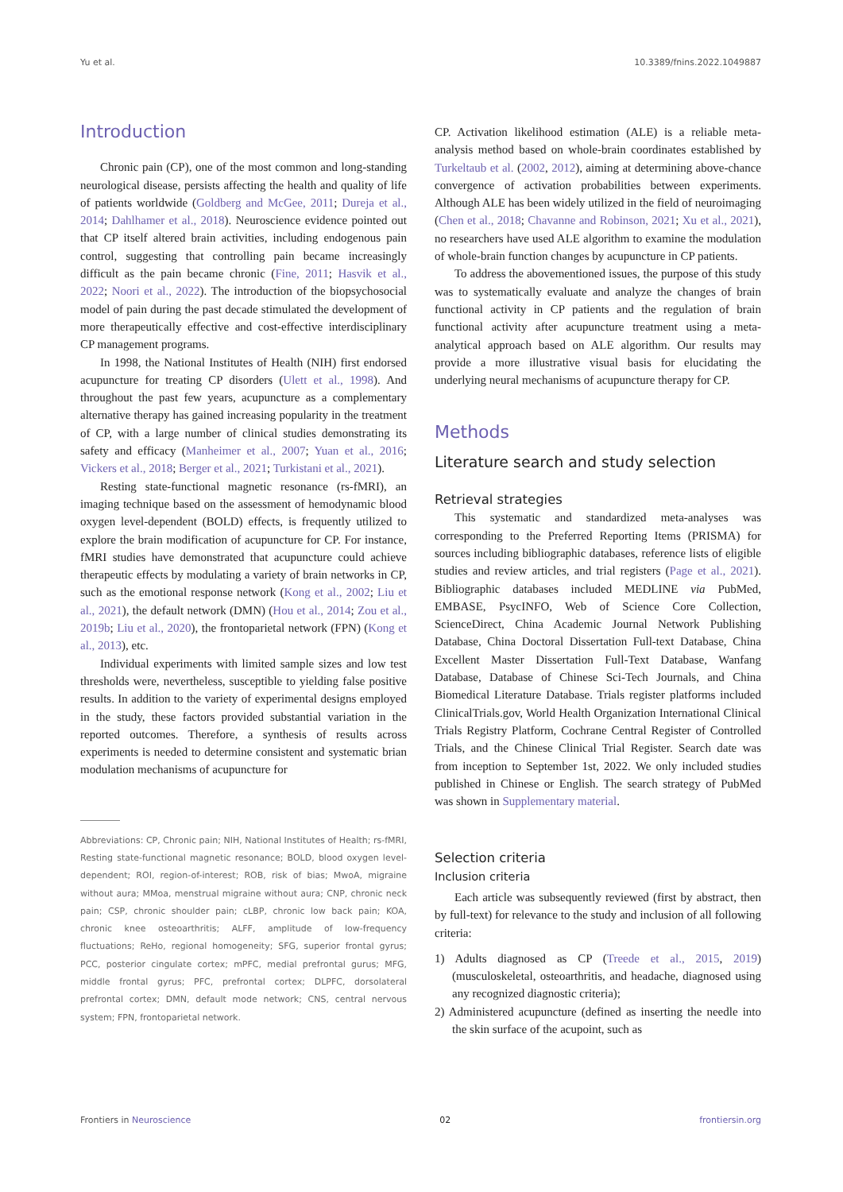Yu et al. 10.3389/fnins.2022.1049887
Introduction
Chronic pain (CP), one of the most common and long-standing neurological disease, persists affecting the health and quality of life of patients worldwide (Goldberg and McGee, 2011; Dureja et al., 2014; Dahlhamer et al., 2018). Neuroscience evidence pointed out that CP itself altered brain activities, including endogenous pain control, suggesting that controlling pain became increasingly difficult as the pain became chronic (Fine, 2011; Hasvik et al., 2022; Noori et al., 2022). The introduction of the biopsychosocial model of pain during the past decade stimulated the development of more therapeutically effective and cost-effective interdisciplinary CP management programs.
In 1998, the National Institutes of Health (NIH) first endorsed acupuncture for treating CP disorders (Ulett et al., 1998). And throughout the past few years, acupuncture as a complementary alternative therapy has gained increasing popularity in the treatment of CP, with a large number of clinical studies demonstrating its safety and efficacy (Manheimer et al., 2007; Yuan et al., 2016; Vickers et al., 2018; Berger et al., 2021; Turkistani et al., 2021).
Resting state-functional magnetic resonance (rs-fMRI), an imaging technique based on the assessment of hemodynamic blood oxygen level-dependent (BOLD) effects, is frequently utilized to explore the brain modification of acupuncture for CP. For instance, fMRI studies have demonstrated that acupuncture could achieve therapeutic effects by modulating a variety of brain networks in CP, such as the emotional response network (Kong et al., 2002; Liu et al., 2021), the default network (DMN) (Hou et al., 2014; Zou et al., 2019b; Liu et al., 2020), the frontoparietal network (FPN) (Kong et al., 2013), etc.
Individual experiments with limited sample sizes and low test thresholds were, nevertheless, susceptible to yielding false positive results. In addition to the variety of experimental designs employed in the study, these factors provided substantial variation in the reported outcomes. Therefore, a synthesis of results across experiments is needed to determine consistent and systematic brian modulation mechanisms of acupuncture for
Abbreviations: CP, Chronic pain; NIH, National Institutes of Health; rs-fMRI, Resting state-functional magnetic resonance; BOLD, blood oxygen level-dependent; ROI, region-of-interest; ROB, risk of bias; MwoA, migraine without aura; MMoa, menstrual migraine without aura; CNP, chronic neck pain; CSP, chronic shoulder pain; cLBP, chronic low back pain; KOA, chronic knee osteoarthritis; ALFF, amplitude of low-frequency fluctuations; ReHo, regional homogeneity; SFG, superior frontal gyrus; PCC, posterior cingulate cortex; mPFC, medial prefrontal gurus; MFG, middle frontal gyrus; PFC, prefrontal cortex; DLPFC, dorsolateral prefrontal cortex; DMN, default mode network; CNS, central nervous system; FPN, frontoparietal network.
CP. Activation likelihood estimation (ALE) is a reliable meta-analysis method based on whole-brain coordinates established by Turkeltaub et al. (2002, 2012), aiming at determining above-chance convergence of activation probabilities between experiments. Although ALE has been widely utilized in the field of neuroimaging (Chen et al., 2018; Chavanne and Robinson, 2021; Xu et al., 2021), no researchers have used ALE algorithm to examine the modulation of whole-brain function changes by acupuncture in CP patients.
To address the abovementioned issues, the purpose of this study was to systematically evaluate and analyze the changes of brain functional activity in CP patients and the regulation of brain functional activity after acupuncture treatment using a meta-analytical approach based on ALE algorithm. Our results may provide a more illustrative visual basis for elucidating the underlying neural mechanisms of acupuncture therapy for CP.
Methods
Literature search and study selection
Retrieval strategies
This systematic and standardized meta-analyses was corresponding to the Preferred Reporting Items (PRISMA) for sources including bibliographic databases, reference lists of eligible studies and review articles, and trial registers (Page et al., 2021). Bibliographic databases included MEDLINE via PubMed, EMBASE, PsycINFO, Web of Science Core Collection, ScienceDirect, China Academic Journal Network Publishing Database, China Doctoral Dissertation Full-text Database, China Excellent Master Dissertation Full-Text Database, Wanfang Database, Database of Chinese Sci-Tech Journals, and China Biomedical Literature Database. Trials register platforms included ClinicalTrials.gov, World Health Organization International Clinical Trials Registry Platform, Cochrane Central Register of Controlled Trials, and the Chinese Clinical Trial Register. Search date was from inception to September 1st, 2022. We only included studies published in Chinese or English. The search strategy of PubMed was shown in Supplementary material.
Selection criteria
Inclusion criteria
Each article was subsequently reviewed (first by abstract, then by full-text) for relevance to the study and inclusion of all following criteria:
1) Adults diagnosed as CP (Treede et al., 2015, 2019) (musculoskeletal, osteoarthritis, and headache, diagnosed using any recognized diagnostic criteria);
2) Administered acupuncture (defined as inserting the needle into the skin surface of the acupoint, such as
Frontiers in Neuroscience 02 frontiersin.org